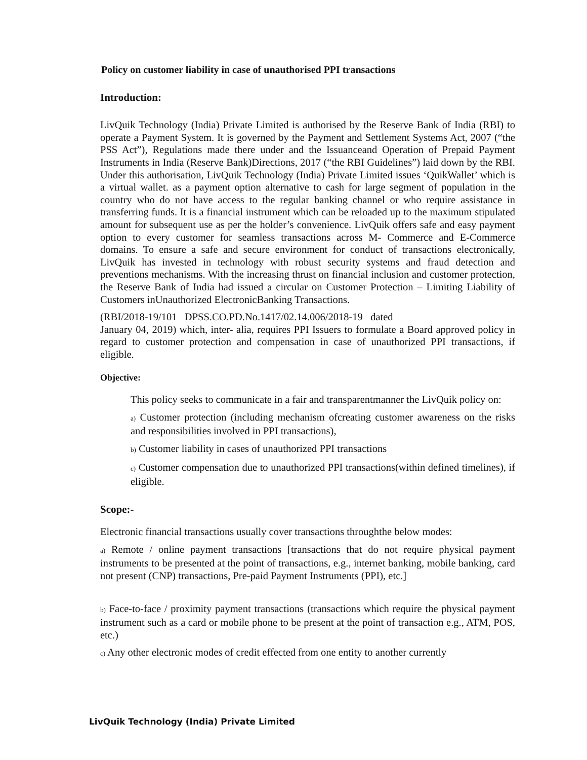Policy on customer liability in case of unauthorised PPI transactions
Introduction:
LivQuik Technology (India) Private Limited is authorised by the Reserve Bank of India (RBI) to operate a Payment System. It is governed by the Payment and Settlement Systems Act, 2007 (“the PSS Act”), Regulations made there under and the Issuanceand Operation of Prepaid Payment Instruments in India (Reserve Bank)Directions, 2017 (“the RBI Guidelines”) laid down by the RBI. Under this authorisation, LivQuik Technology (India) Private Limited issues ‘QuikWallet’ which is a virtual wallet. as a payment option alternative to cash for large segment of population in the country who do not have access to the regular banking channel or who require assistance in transferring funds. It is a financial instrument which can be reloaded up to the maximum stipulated amount for subsequent use as per the holder’s convenience. LivQuik offers safe and easy payment option to every customer for seamless transactions across M- Commerce and E-Commerce domains. To ensure a safe and secure environment for conduct of transactions electronically, LivQuik has invested in technology with robust security systems and fraud detection and preventions mechanisms. With the increasing thrust on financial inclusion and customer protection, the Reserve Bank of India had issued a circular on Customer Protection – Limiting Liability of Customers inUnauthorized ElectronicBanking Transactions.
(RBI/2018-19/101 DPSS.CO.PD.No.1417/02.14.006/2018-19 dated
January 04, 2019) which, inter- alia, requires PPI Issuers to formulate a Board approved policy in regard to customer protection and compensation in case of unauthorized PPI transactions, if eligible.
Objective:
This policy seeks to communicate in a fair and transparentmanner the LivQuik policy on:
a) Customer protection (including mechanism ofcreating customer awareness on the risks and responsibilities involved in PPI transactions),
b) Customer liability in cases of unauthorized PPI transactions
c) Customer compensation due to unauthorized PPI transactions(within defined timelines), if eligible.
Scope:-
Electronic financial transactions usually cover transactions throughthe below modes:
a) Remote / online payment transactions [transactions that do not require physical payment instruments to be presented at the point of transactions, e.g., internet banking, mobile banking, card not present (CNP) transactions, Pre-paid Payment Instruments (PPI), etc.]
b) Face-to-face / proximity payment transactions (transactions which require the physical payment instrument such as a card or mobile phone to be present at the point of transaction e.g., ATM, POS, etc.)
c) Any other electronic modes of credit effected from one entity to another currently
LivQuik Technology (India) Private Limited